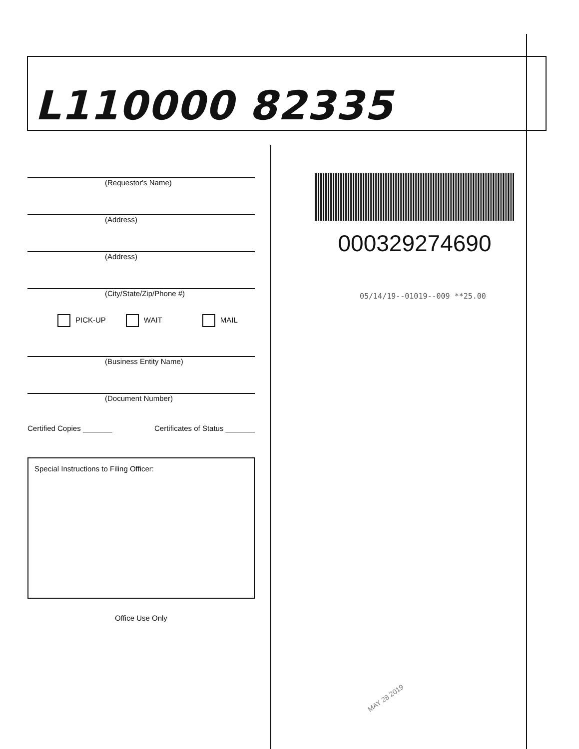L110000 82335
(Requestor's Name)
(Address)
(Address)
(City/State/Zip/Phone #)
PICK-UP WAIT MAIL
(Business Entity Name)
(Document Number)
Certified Copies _______ Certificates of Status _______
Special Instructions to Filing Officer:
Office Use Only
000329274690
05/14/19--01019--009 **25.00
MAY 28 2019